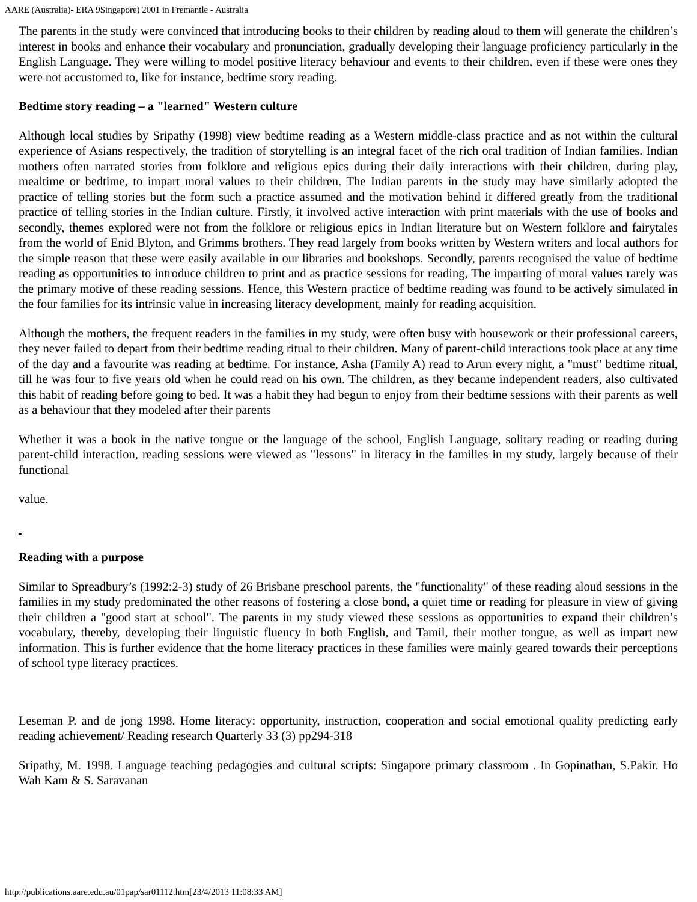AARE (Australia)- ERA 9Singapore) 2001 in Fremantle - Australia
The parents in the study were convinced that introducing books to their children by reading aloud to them will generate the children’s interest in books and enhance their vocabulary and pronunciation, gradually developing their language proficiency particularly in the English Language. They were willing to model positive literacy behaviour and events to their children, even if these were ones they were not accustomed to, like for instance, bedtime story reading.
Bedtime story reading – a "learned" Western culture
Although local studies by Sripathy (1998) view bedtime reading as a Western middle-class practice and as not within the cultural experience of Asians respectively, the tradition of storytelling is an integral facet of the rich oral tradition of Indian families. Indian mothers often narrated stories from folklore and religious epics during their daily interactions with their children, during play, mealtime or bedtime, to impart moral values to their children. The Indian parents in the study may have similarly adopted the practice of telling stories but the form such a practice assumed and the motivation behind it differed greatly from the traditional practice of telling stories in the Indian culture. Firstly, it involved active interaction with print materials with the use of books and secondly, themes explored were not from the folklore or religious epics in Indian literature but on Western folklore and fairytales from the world of Enid Blyton, and Grimms brothers. They read largely from books written by Western writers and local authors for the simple reason that these were easily available in our libraries and bookshops. Secondly, parents recognised the value of bedtime reading as opportunities to introduce children to print and as practice sessions for reading, The imparting of moral values rarely was the primary motive of these reading sessions. Hence, this Western practice of bedtime reading was found to be actively simulated in the four families for its intrinsic value in increasing literacy development, mainly for reading acquisition.
Although the mothers, the frequent readers in the families in my study, were often busy with housework or their professional careers, they never failed to depart from their bedtime reading ritual to their children. Many of parent-child interactions took place at any time of the day and a favourite was reading at bedtime. For instance, Asha (Family A) read to Arun every night, a "must" bedtime ritual, till he was four to five years old when he could read on his own. The children, as they became independent readers, also cultivated this habit of reading before going to bed. It was a habit they had begun to enjoy from their bedtime sessions with their parents as well as a behaviour that they modeled after their parents
Whether it was a book in the native tongue or the language of the school, English Language, solitary reading or reading during parent-child interaction, reading sessions were viewed as "lessons" in literacy in the families in my study, largely because of their functional
value.
Reading with a purpose
Similar to Spreadbury’s (1992:2-3) study of 26 Brisbane preschool parents, the "functionality" of these reading aloud sessions in the families in my study predominated the other reasons of fostering a close bond, a quiet time or reading for pleasure in view of giving their children a "good start at school". The parents in my study viewed these sessions as opportunities to expand their children’s vocabulary, thereby, developing their linguistic fluency in both English, and Tamil, their mother tongue, as well as impart new information. This is further evidence that the home literacy practices in these families were mainly geared towards their perceptions of school type literacy practices.
Leseman P. and de jong 1998. Home literacy: opportunity, instruction, cooperation and social emotional quality predicting early reading achievement/ Reading research Quarterly 33 (3) pp294-318
Sripathy, M. 1998. Language teaching pedagogies and cultural scripts: Singapore primary classroom . In Gopinathan, S.Pakir. Ho Wah Kam & S. Saravanan
http://publications.aare.edu.au/01pap/sar01112.htm[23/4/2013 11:08:33 AM]